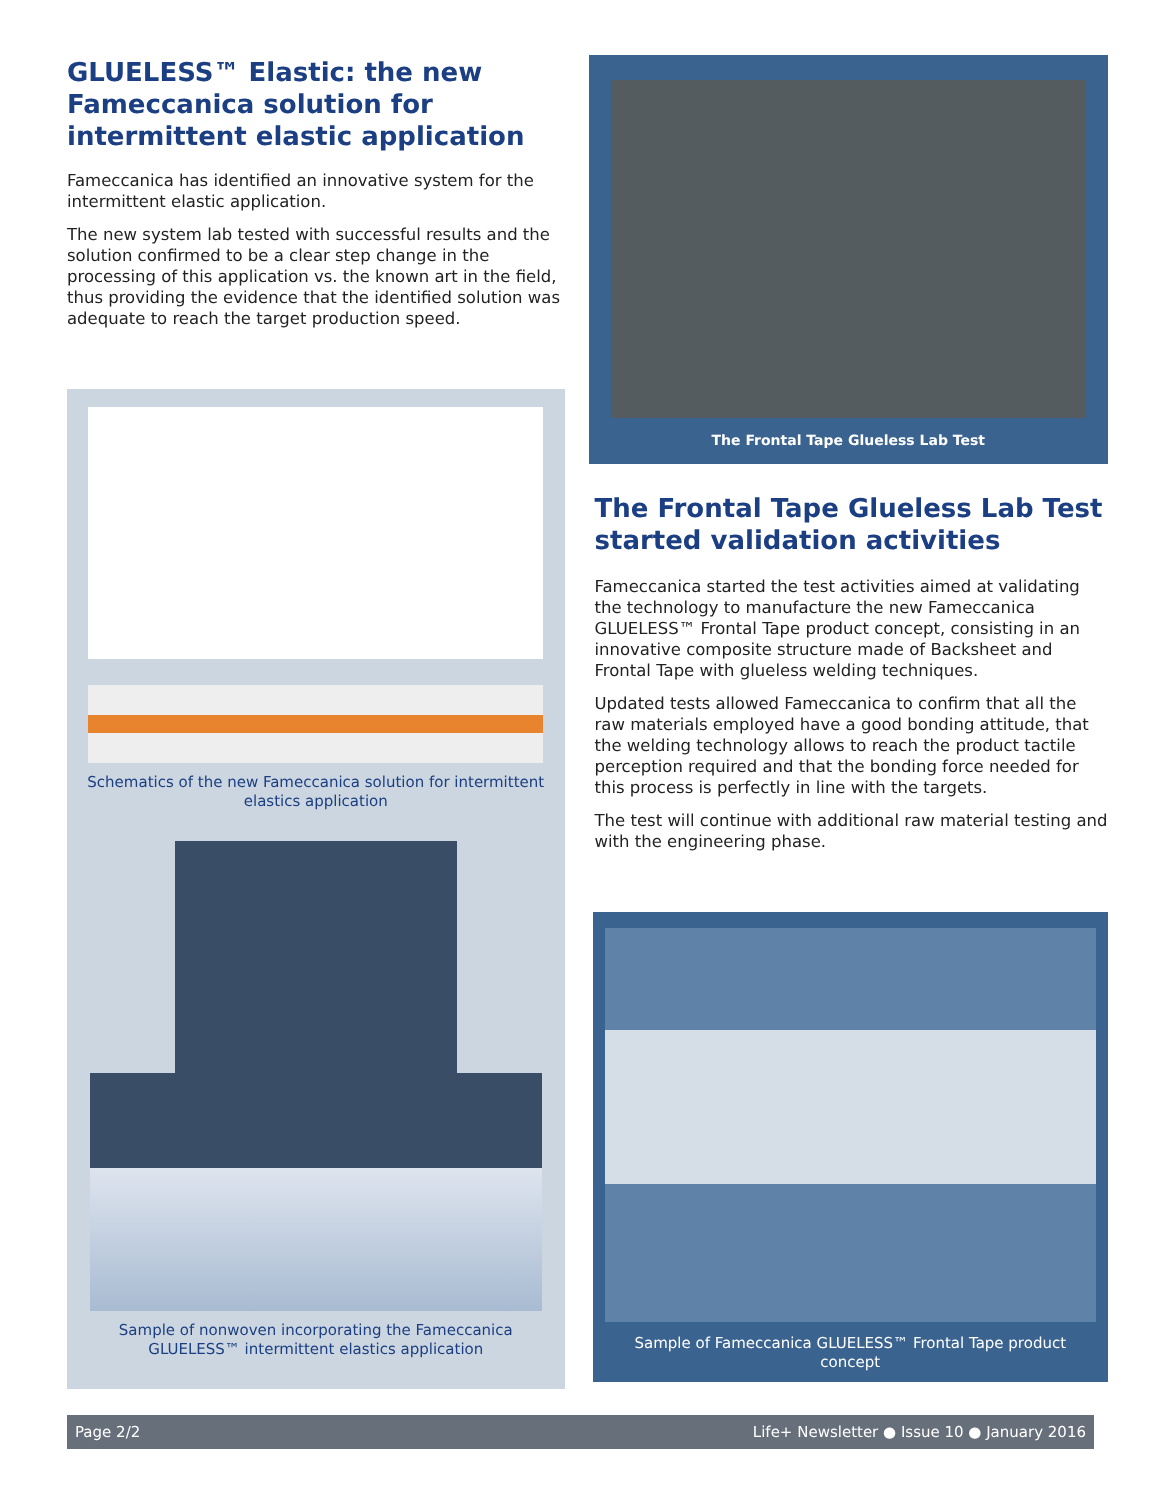GLUELESS™ Elastic: the new Fameccanica solution for intermittent elastic application
Fameccanica has identified an innovative system for the intermittent elastic application.
The new system lab tested with successful results and the solution confirmed to be a clear step change in the processing of this application vs. the known art in the field, thus providing the evidence that the identified solution was adequate to reach the target production speed.
Schematics of the new Fameccanica solution for intermittent elastics application
Sample of nonwoven incorporating the Fameccanica GLUELESS™ intermittent elastics application
The Frontal Tape Glueless Lab Test
The Frontal Tape Glueless Lab Test started validation activities
Fameccanica started the test activities aimed at validating the technology to manufacture the new Fameccanica GLUELESS™ Frontal Tape product concept, consisting in an innovative composite structure made of Backsheet and Frontal Tape with glueless welding techniques.
Updated tests allowed Fameccanica to confirm that all the raw materials employed have a good bonding attitude, that the welding technology allows to reach the product tactile perception required and that the bonding force needed for this process is perfectly in line with the targets.
The test will continue with additional raw material testing and with the engineering phase.
Sample of Fameccanica GLUELESS™ Frontal Tape product concept
Page 2/2 Life+ Newsletter ● Issue 10 ● January 2016